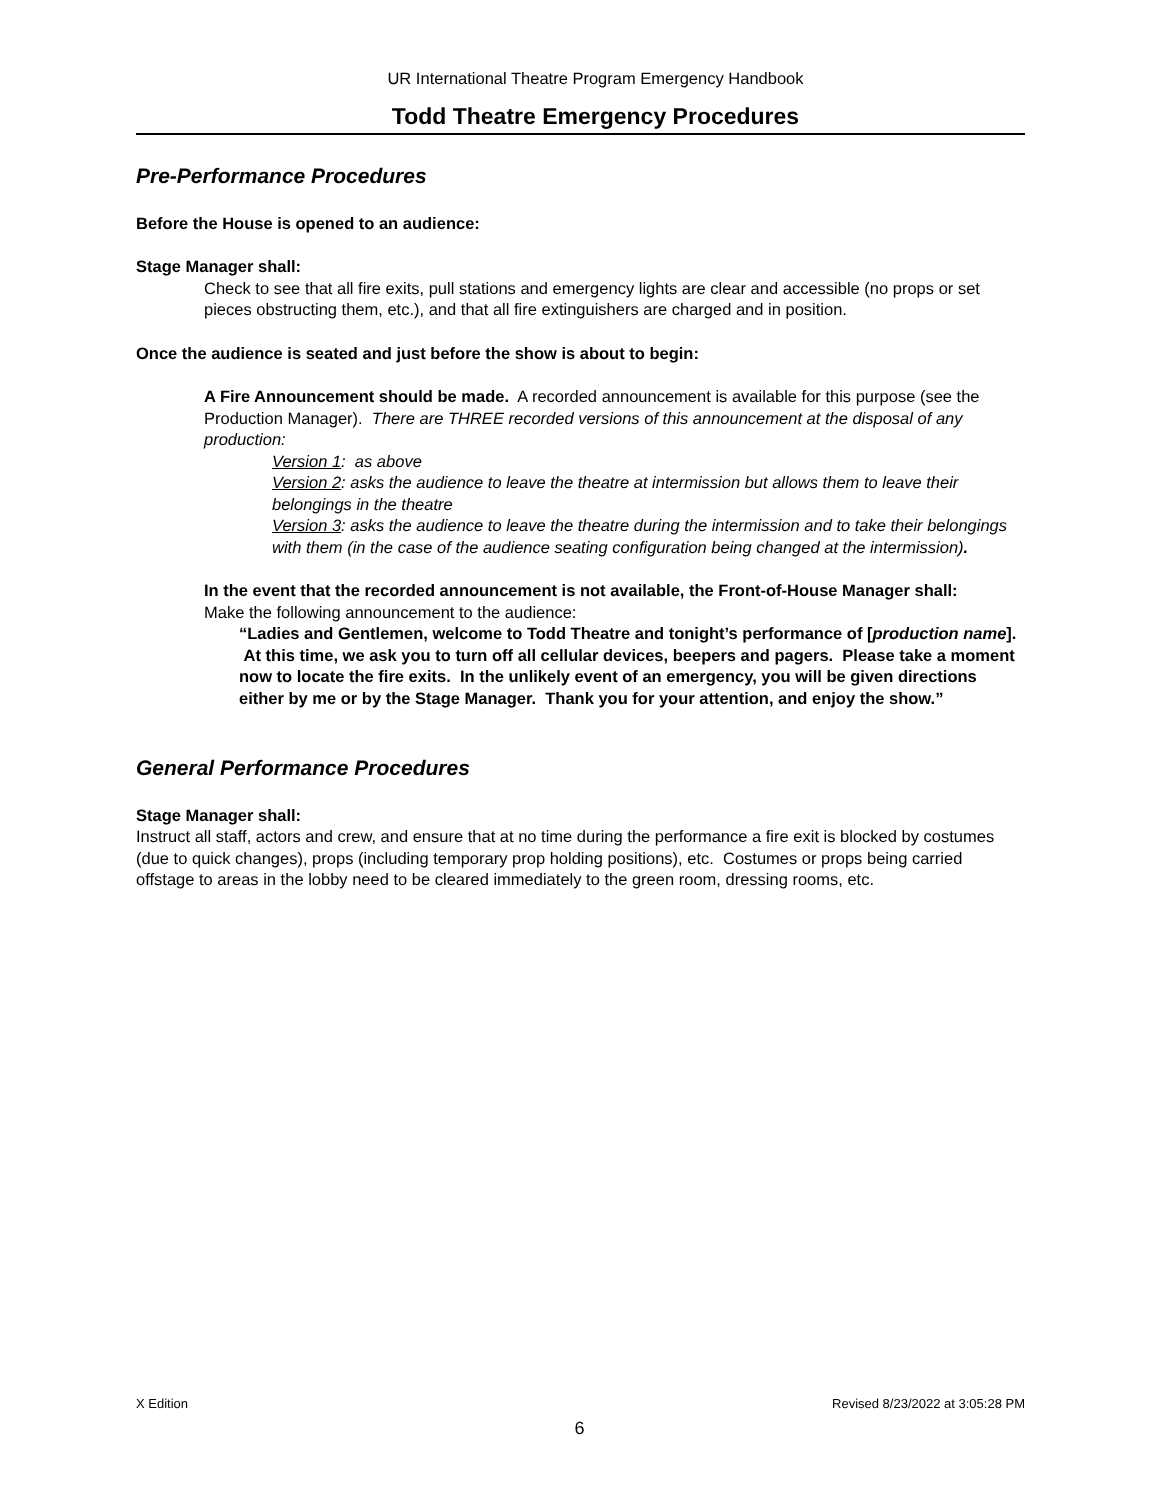UR International Theatre Program Emergency Handbook
Todd Theatre Emergency Procedures
Pre-Performance Procedures
Before the House is opened to an audience:
Stage Manager shall:
Check to see that all fire exits, pull stations and emergency lights are clear and accessible (no props or set pieces obstructing them, etc.), and that all fire extinguishers are charged and in position.
Once the audience is seated and just before the show is about to begin:
A Fire Announcement should be made. A recorded announcement is available for this purpose (see the Production Manager). There are THREE recorded versions of this announcement at the disposal of any production:
Version 1: as above
Version 2: asks the audience to leave the theatre at intermission but allows them to leave their belongings in the theatre
Version 3: asks the audience to leave the theatre during the intermission and to take their belongings with them (in the case of the audience seating configuration being changed at the intermission).
In the event that the recorded announcement is not available, the Front-of-House Manager shall:
Make the following announcement to the audience:
“Ladies and Gentlemen, welcome to Todd Theatre and tonight’s performance of [production name]. At this time, we ask you to turn off all cellular devices, beepers and pagers. Please take a moment now to locate the fire exits. In the unlikely event of an emergency, you will be given directions either by me or by the Stage Manager. Thank you for your attention, and enjoy the show.”
General Performance Procedures
Stage Manager shall:
Instruct all staff, actors and crew, and ensure that at no time during the performance a fire exit is blocked by costumes (due to quick changes), props (including temporary prop holding positions), etc. Costumes or props being carried offstage to areas in the lobby need to be cleared immediately to the green room, dressing rooms, etc.
X Edition Revised 8/23/2022 at 3:05:28 PM
6